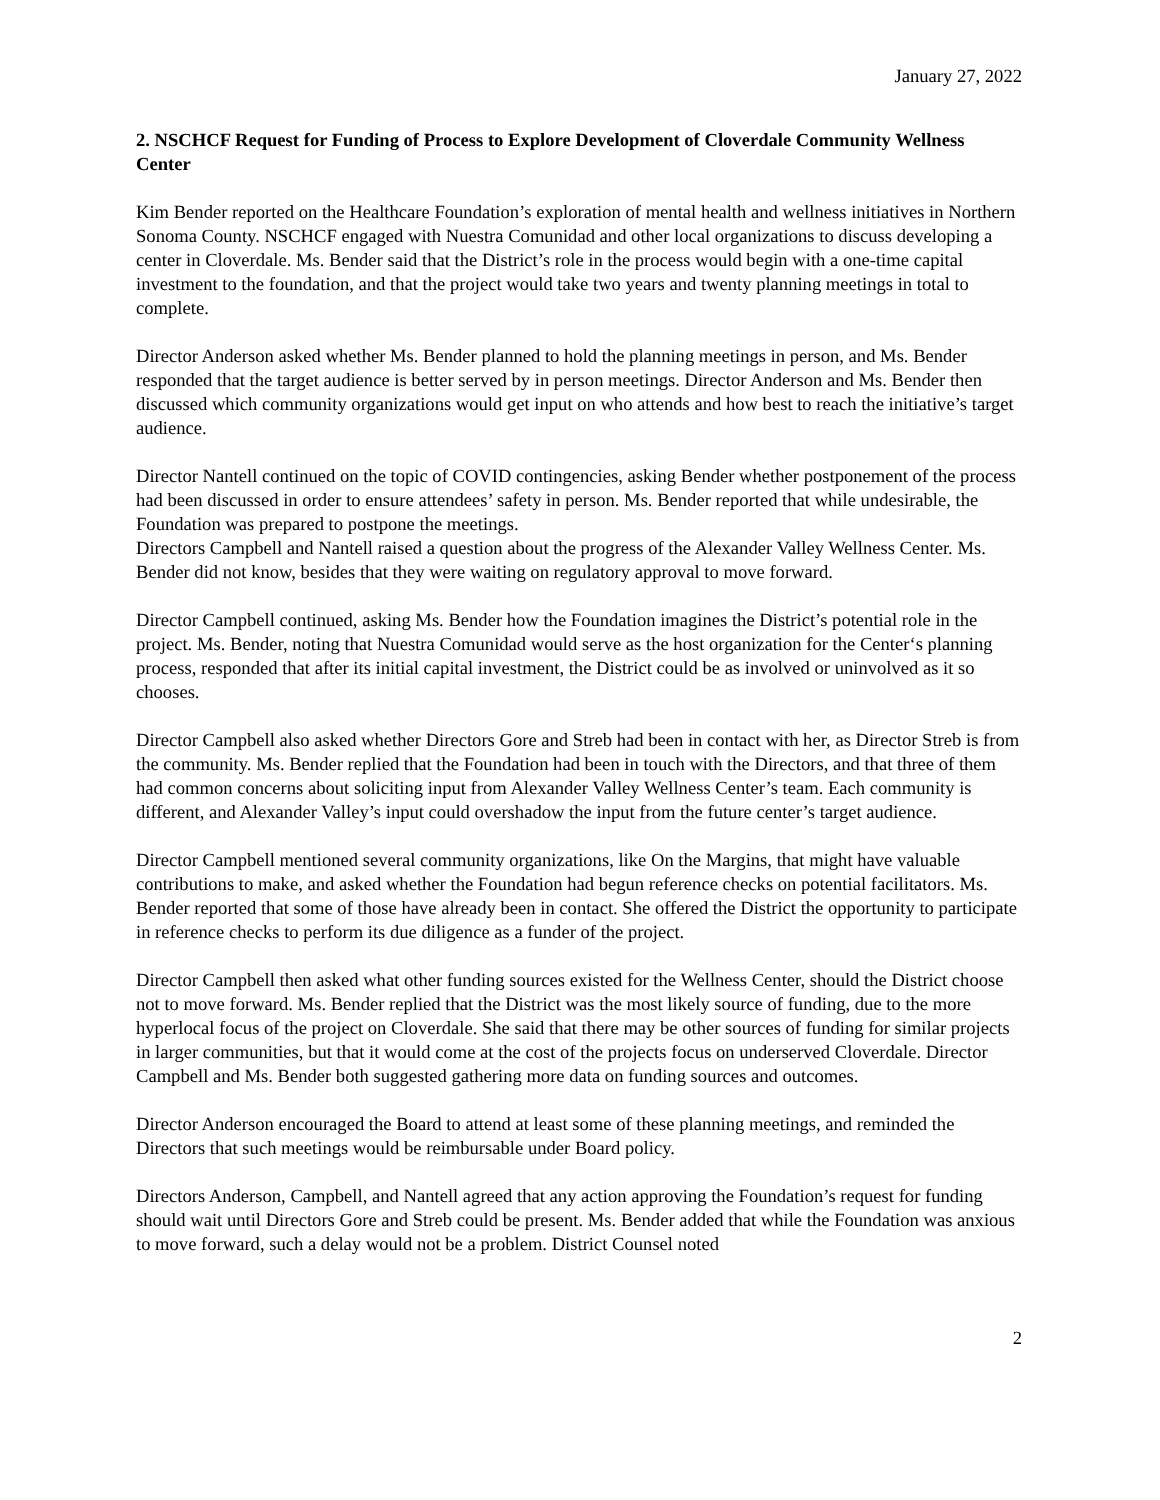January 27, 2022
2. NSCHCF Request for Funding of Process to Explore Development of Cloverdale Community Wellness Center
Kim Bender reported on the Healthcare Foundation’s exploration of mental health and wellness initiatives in Northern Sonoma County. NSCHCF engaged with Nuestra Comunidad and other local organizations to discuss developing a center in Cloverdale. Ms. Bender said that the District’s role in the process would begin with a one-time capital investment to the foundation, and that the project would take two years and twenty planning meetings in total to complete.
Director Anderson asked whether Ms. Bender planned to hold the planning meetings in person, and Ms. Bender responded that the target audience is better served by in person meetings. Director Anderson and Ms. Bender then discussed which community organizations would get input on who attends and how best to reach the initiative’s target audience.
Director Nantell continued on the topic of COVID contingencies, asking Bender whether postponement of the process had been discussed in order to ensure attendees’ safety in person. Ms. Bender reported that while undesirable, the Foundation was prepared to postpone the meetings.
Directors Campbell and Nantell raised a question about the progress of the Alexander Valley Wellness Center. Ms. Bender did not know, besides that they were waiting on regulatory approval to move forward.
Director Campbell continued, asking Ms. Bender how the Foundation imagines the District’s potential role in the project. Ms. Bender, noting that Nuestra Comunidad would serve as the host organization for the Center‘s planning process, responded that after its initial capital investment, the District could be as involved or uninvolved as it so chooses.
Director Campbell also asked whether Directors Gore and Streb had been in contact with her, as Director Streb is from the community. Ms. Bender replied that the Foundation had been in touch with the Directors, and that three of them had common concerns about soliciting input from Alexander Valley Wellness Center’s team. Each community is different, and Alexander Valley’s input could overshadow the input from the future center’s target audience.
Director Campbell mentioned several community organizations, like On the Margins, that might have valuable contributions to make, and asked whether the Foundation had begun reference checks on potential facilitators. Ms. Bender reported that some of those have already been in contact. She offered the District the opportunity to participate in reference checks to perform its due diligence as a funder of the project.
Director Campbell then asked what other funding sources existed for the Wellness Center, should the District choose not to move forward. Ms. Bender replied that the District was the most likely source of funding, due to the more hyperlocal focus of the project on Cloverdale. She said that there may be other sources of funding for similar projects in larger communities, but that it would come at the cost of the projects focus on underserved Cloverdale. Director Campbell and Ms. Bender both suggested gathering more data on funding sources and outcomes.
Director Anderson encouraged the Board to attend at least some of these planning meetings, and reminded the Directors that such meetings would be reimbursable under Board policy.
Directors Anderson, Campbell, and Nantell agreed that any action approving the Foundation’s request for funding should wait until Directors Gore and Streb could be present. Ms. Bender added that while the Foundation was anxious to move forward, such a delay would not be a problem. District Counsel noted
2